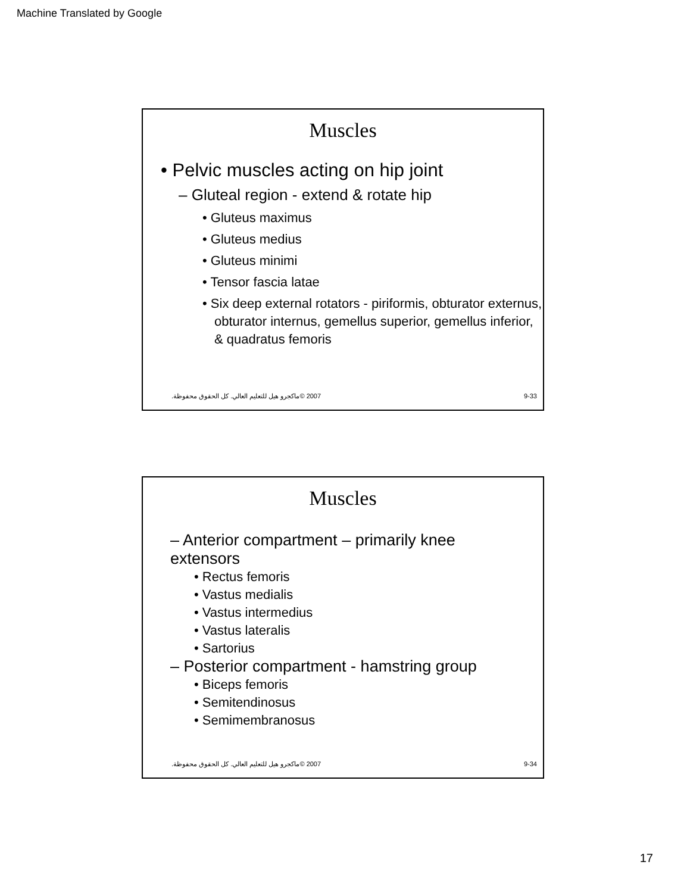Machine Translated by Google
Muscles
• Pelvic muscles acting on hip joint
– Gluteal region - extend & rotate hip
• Gluteus maximus
• Gluteus medius
• Gluteus minimi
• Tensor fascia latae
• Six deep external rotators - piriformis, obturator externus, obturator internus, gemellus superior, gemellus inferior, & quadratus femoris
2007 ©ماكجرو هيل للتعليم العالي. كل الحقوق محفوظة. 9-33
Muscles
– Anterior compartment – primarily knee extensors
• Rectus femoris
• Vastus medialis
• Vastus intermedius
• Vastus lateralis
• Sartorius
– Posterior compartment - hamstring group
• Biceps femoris
• Semitendinosus
• Semimembranosus
2007 ©ماكجرو هيل للتعليم العالي. كل الحقوق محفوظة. 9-34
17